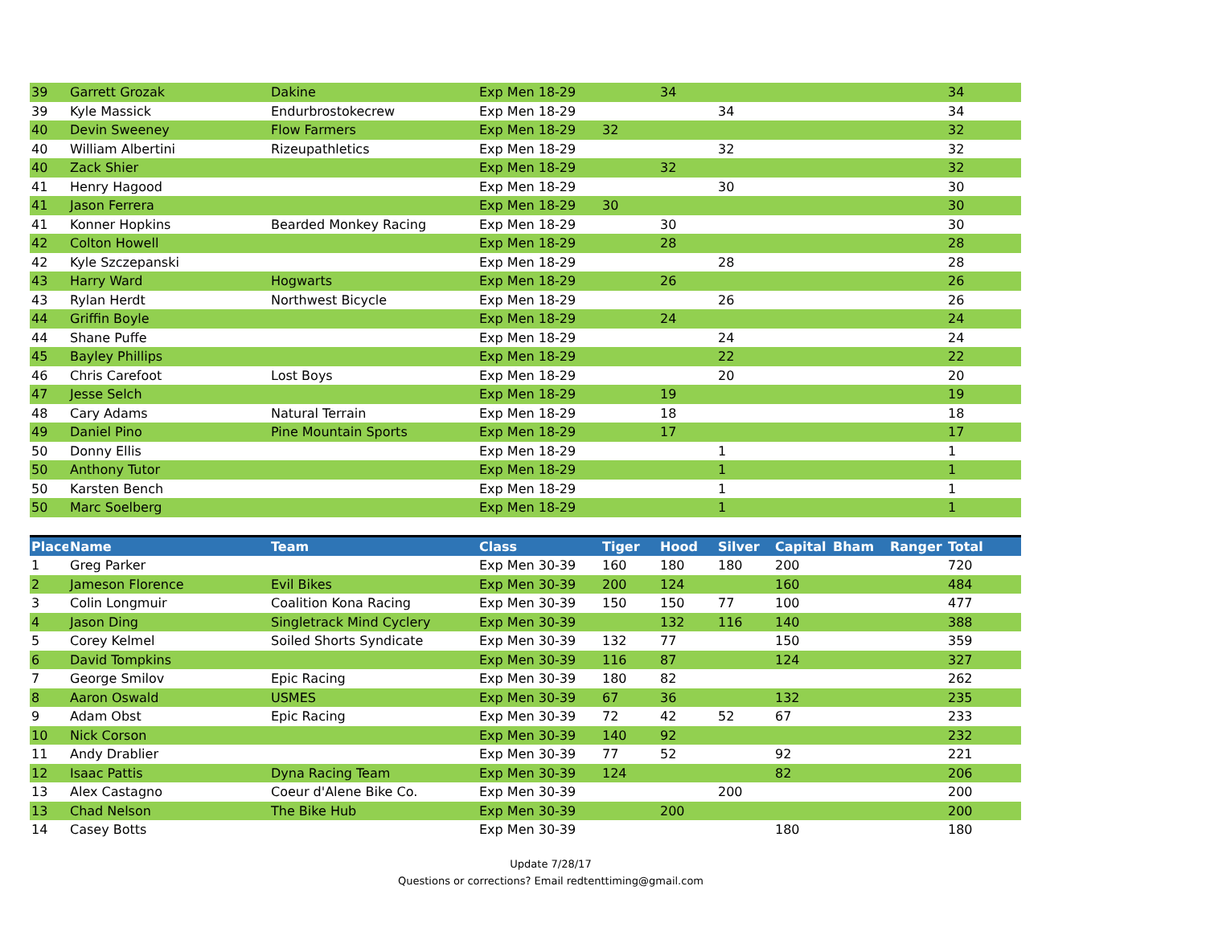| 39 | Garrett Grozak | Dakine | Exp Men 18-29 | | 34 | | | | | 34 |
| 39 | Kyle Massick | Endurbrostokecrew | Exp Men 18-29 | | | 34 | | | | 34 |
| 40 | Devin Sweeney | Flow Farmers | Exp Men 18-29 | 32 | | | | | | 32 |
| 40 | William Albertini | Rizeupathletics | Exp Men 18-29 | | | 32 | | | | 32 |
| 40 | Zack Shier | | Exp Men 18-29 | | 32 | | | | | 32 |
| 41 | Henry Hagood | | Exp Men 18-29 | | | 30 | | | | 30 |
| 41 | Jason Ferrera | | Exp Men 18-29 | 30 | | | | | | 30 |
| 41 | Konner Hopkins | Bearded Monkey Racing | Exp Men 18-29 | | 30 | | | | | 30 |
| 42 | Colton Howell | | Exp Men 18-29 | | 28 | | | | | 28 |
| 42 | Kyle Szczepanski | | Exp Men 18-29 | | | 28 | | | | 28 |
| 43 | Harry Ward | Hogwarts | Exp Men 18-29 | | 26 | | | | | 26 |
| 43 | Rylan Herdt | Northwest Bicycle | Exp Men 18-29 | | | 26 | | | | 26 |
| 44 | Griffin Boyle | | Exp Men 18-29 | | 24 | | | | | 24 |
| 44 | Shane Puffe | | Exp Men 18-29 | | | 24 | | | | 24 |
| 45 | Bayley Phillips | | Exp Men 18-29 | | | 22 | | | | 22 |
| 46 | Chris Carefoot | Lost Boys | Exp Men 18-29 | | | 20 | | | | 20 |
| 47 | Jesse Selch | | Exp Men 18-29 | | 19 | | | | | 19 |
| 48 | Cary Adams | Natural Terrain | Exp Men 18-29 | | 18 | | | | | 18 |
| 49 | Daniel Pino | Pine Mountain Sports | Exp Men 18-29 | | 17 | | | | | 17 |
| 50 | Donny Ellis | | Exp Men 18-29 | | | 1 | | | | 1 |
| 50 | Anthony Tutor | | Exp Men 18-29 | | | 1 | | | | 1 |
| 50 | Karsten Bench | | Exp Men 18-29 | | | 1 | | | | 1 |
| 50 | Marc Soelberg | | Exp Men 18-29 | | | 1 | | | | 1 |
| Place | Name | Team | Class | Tiger | Hood | Silver | Capital | Bham | Ranger | Total |
| --- | --- | --- | --- | --- | --- | --- | --- | --- | --- | --- |
| 1 | Greg Parker | | Exp Men 30-39 | 160 | 180 | 180 | 200 | | | 720 |
| 2 | Jameson Florence | Evil Bikes | Exp Men 30-39 | 200 | 124 | | 160 | | | 484 |
| 3 | Colin Longmuir | Coalition Kona Racing | Exp Men 30-39 | 150 | 150 | 77 | 100 | | | 477 |
| 4 | Jason Ding | Singletrack Mind Cyclery | Exp Men 30-39 | | 132 | 116 | 140 | | | 388 |
| 5 | Corey Kelmel | Soiled Shorts Syndicate | Exp Men 30-39 | 132 | 77 | | 150 | | | 359 |
| 6 | David Tompkins | | Exp Men 30-39 | 116 | 87 | | 124 | | | 327 |
| 7 | George Smilov | Epic Racing | Exp Men 30-39 | 180 | 82 | | | | | 262 |
| 8 | Aaron Oswald | USMES | Exp Men 30-39 | 67 | 36 | | 132 | | | 235 |
| 9 | Adam Obst | Epic Racing | Exp Men 30-39 | 72 | 42 | 52 | 67 | | | 233 |
| 10 | Nick Corson | | Exp Men 30-39 | 140 | 92 | | | | | 232 |
| 11 | Andy Drablier | | Exp Men 30-39 | 77 | 52 | | 92 | | | 221 |
| 12 | Isaac Pattis | Dyna Racing Team | Exp Men 30-39 | 124 | | | 82 | | | 206 |
| 13 | Alex Castagno | Coeur d'Alene Bike Co. | Exp Men 30-39 | | | 200 | | | | 200 |
| 13 | Chad Nelson | The Bike Hub | Exp Men 30-39 | | 200 | | | | | 200 |
| 14 | Casey Botts | | Exp Men 30-39 | | | | 180 | | | 180 |
Update 7/28/17
Questions or corrections? Email redtenttiming@gmail.com